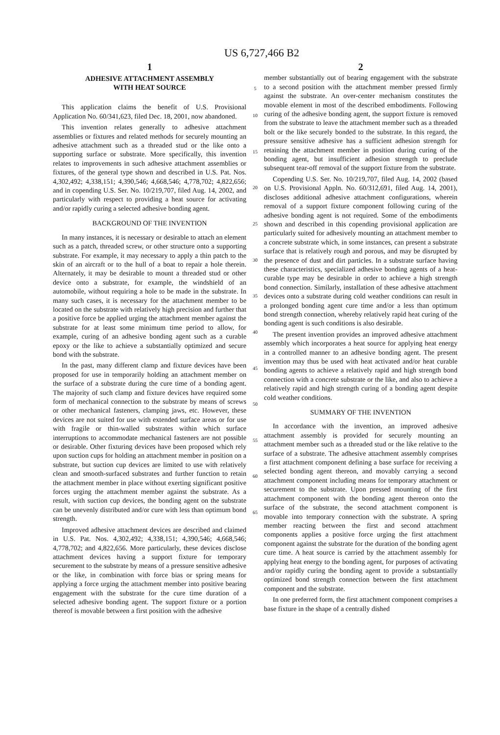US 6,727,466 B2
1
ADHESIVE ATTACHMENT ASSEMBLY
WITH HEAT SOURCE
This application claims the benefit of U.S. Provisional Application No. 60/341,623, filed Dec. 18, 2001, now abandoned.
This invention relates generally to adhesive attachment assemblies or fixtures and related methods for securely mounting an adhesive attachment such as a threaded stud or the like onto a supporting surface or substrate. More specifically, this invention relates to improvements in such adhesive attachment assemblies or fixtures, of the general type shown and described in U.S. Pat. Nos. 4,302,492; 4,338,151; 4,390,546; 4,668,546; 4,778,702; 4,822,656; and in copending U.S. Ser. No. 10/219,707, filed Aug. 14, 2002, and particularly with respect to providing a heat source for activating and/or rapidly curing a selected adhesive bonding agent.
BACKGROUND OF THE INVENTION
In many instances, it is necessary or desirable to attach an element such as a patch, threaded screw, or other structure onto a supporting substrate. For example, it may necessary to apply a thin patch to the skin of an aircraft or to the hull of a boat to repair a hole therein. Alternately, it may be desirable to mount a threaded stud or other device onto a substrate, for example, the windshield of an automobile, without requiring a hole to be made in the substrate. In many such cases, it is necessary for the attachment member to be located on the substrate with relatively high precision and further that a positive force be applied urging the attachment member against the substrate for at least some minimum time period to allow, for example, curing of an adhesive bonding agent such as a curable epoxy or the like to achieve a substantially optimized and secure bond with the substrate.
In the past, many different clamp and fixture devices have been proposed for use in temporarily holding an attachment member on the surface of a substrate during the cure time of a bonding agent. The majority of such clamp and fixture devices have required some form of mechanical connection to the substrate by means of screws or other mechanical fasteners, clamping jaws, etc. However, these devices are not suited for use with extended surface areas or for use with fragile or thin-walled substrates within which surface interruptions to accommodate mechanical fasteners are not possible or desirable. Other fixturing devices have been proposed which rely upon suction cups for holding an attachment member in position on a substrate, but suction cup devices are limited to use with relatively clean and smooth-surfaced substrates and further function to retain the attachment member in place without exerting significant positive forces urging the attachment member against the substrate. As a result, with suction cup devices, the bonding agent on the substrate can be unevenly distributed and/or cure with less than optimum bond strength.
Improved adhesive attachment devices are described and claimed in U.S. Pat. Nos. 4,302,492; 4,338,151; 4,390,546; 4,668,546; 4,778,702; and 4,822,656. More particularly, these devices disclose attachment devices having a support fixture for temporary securement to the substrate by means of a pressure sensitive adhesive or the like, in combination with force bias or spring means for applying a force urging the attachment member into positive bearing engagement with the substrate for the cure time duration of a selected adhesive bonding agent. The support fixture or a portion thereof is movable between a first position with the adhesive
5
10
15
20
25
30
35
40
45
50
55
60
65
2
member substantially out of bearing engagement with the substrate to a second position with the attachment member pressed firmly against the substrate. An over-center mechanism constitutes the movable element in most of the described embodiments. Following curing of the adhesive bonding agent, the support fixture is removed from the substrate to leave the attachment member such as a threaded bolt or the like securely bonded to the substrate. In this regard, the pressure sensitive adhesive has a sufficient adhesion strength for retaining the attachment member in position during curing of the bonding agent, but insufficient adhesion strength to preclude subsequent tear-off removal of the support fixture from the substrate.
Copending U.S. Ser. No. 10/219,707, filed Aug. 14, 2002 (based on U.S. Provisional Appln. No. 60/312,691, filed Aug. 14, 2001), discloses additional adhesive attachment configurations, wherein removal of a support fixture component following curing of the adhesive bonding agent is not required. Some of the embodiments shown and described in this copending provisional application are particularly suited for adhesively mounting an attachment member to a concrete substrate which, in some instances, can present a substrate surface that is relatively rough and porous, and may be disrupted by the presence of dust and dirt particles. In a substrate surface having these characteristics, specialized adhesive bonding agents of a heat-curable type may be desirable in order to achieve a high strength bond connection. Similarly, installation of these adhesive attachment devices onto a substrate during cold weather conditions can result in a prolonged bonding agent cure time and/or a less than optimum bond strength connection, whereby relatively rapid heat curing of the bonding agent is such conditions is also desirable.
The present invention provides an improved adhesive attachment assembly which incorporates a heat source for applying heat energy in a controlled manner to an adhesive bonding agent. The present invention may thus be used with heat activated and/or heat curable bonding agents to achieve a relatively rapid and high strength bond connection with a concrete substrate or the like, and also to achieve a relatively rapid and high strength curing of a bonding agent despite cold weather conditions.
SUMMARY OF THE INVENTION
In accordance with the invention, an improved adhesive attachment assembly is provided for securely mounting an attachment member such as a threaded stud or the like relative to the surface of a substrate. The adhesive attachment assembly comprises a first attachment component defining a base surface for receiving a selected bonding agent thereon, and movably carrying a second attachment component including means for temporary attachment or securement to the substrate. Upon pressed mounting of the first attachment component with the bonding agent thereon onto the surface of the substrate, the second attachment component is movable into temporary connection with the substrate. A spring member reacting between the first and second attachment components applies a positive force urging the first attachment component against the substrate for the duration of the bonding agent cure time. A heat source is carried by the attachment assembly for applying heat energy to the bonding agent, for purposes of activating and/or rapidly curing the bonding agent to provide a substantially optimized bond strength connection between the first attachment component and the substrate.
In one preferred form, the first attachment component comprises a base fixture in the shape of a centrally dished